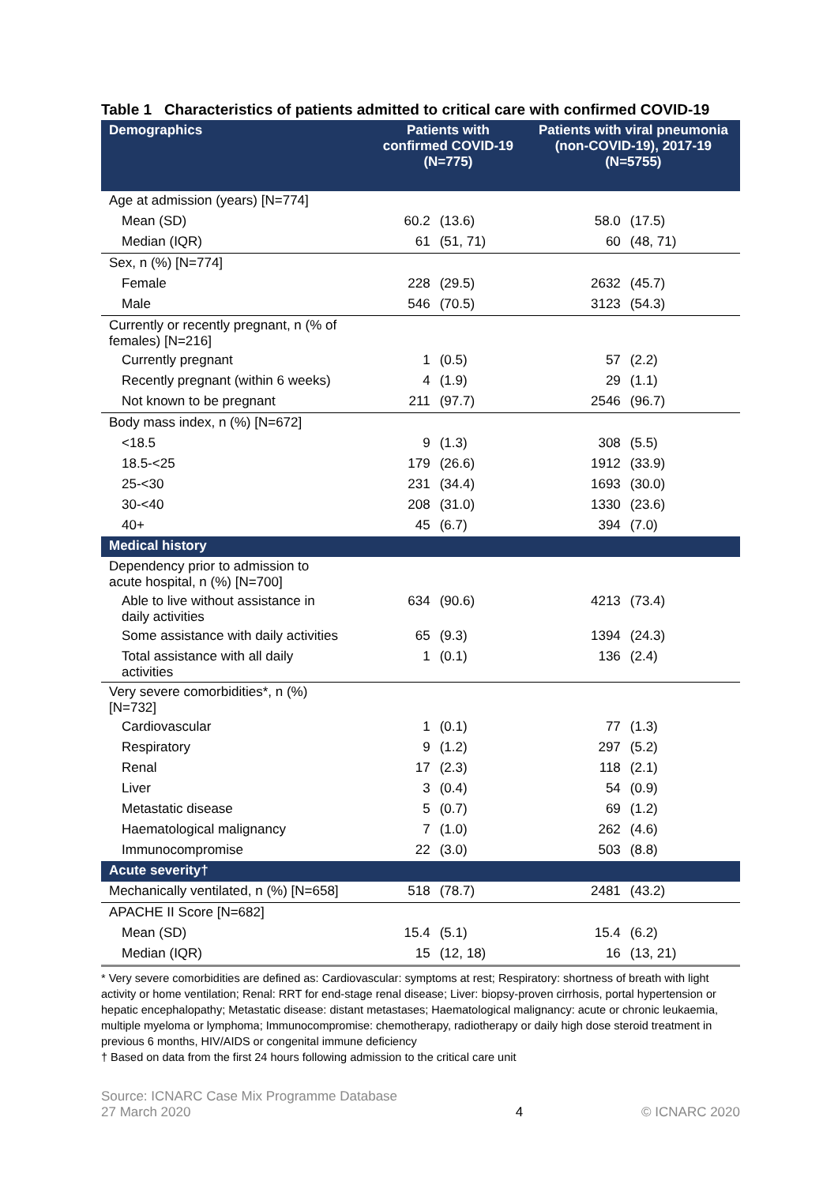Table 1 Characteristics of patients admitted to critical care with confirmed COVID-19
| Demographics | Patients with confirmed COVID-19 (N=775) | | Patients with viral pneumonia (non-COVID-19), 2017-19 (N=5755) | |
| --- | --- | --- | --- | --- |
| Age at admission (years) [N=774] | | | | |
| Mean (SD) | 60.2 | (13.6) | 58.0 | (17.5) |
| Median (IQR) | 61 | (51, 71) | 60 | (48, 71) |
| Sex, n (%) [N=774] | | | | |
| Female | 228 | (29.5) | 2632 | (45.7) |
| Male | 546 | (70.5) | 3123 | (54.3) |
| Currently or recently pregnant, n (% of females) [N=216] | | | | |
| Currently pregnant | 1 | (0.5) | 57 | (2.2) |
| Recently pregnant (within 6 weeks) | 4 | (1.9) | 29 | (1.1) |
| Not known to be pregnant | 211 | (97.7) | 2546 | (96.7) |
| Body mass index, n (%) [N=672] | | | | |
| <18.5 | 9 | (1.3) | 308 | (5.5) |
| 18.5-<25 | 179 | (26.6) | 1912 | (33.9) |
| 25-<30 | 231 | (34.4) | 1693 | (30.0) |
| 30-<40 | 208 | (31.0) | 1330 | (23.6) |
| 40+ | 45 | (6.7) | 394 | (7.0) |
| Medical history | | | | |
| Dependency prior to admission to acute hospital, n (%) [N=700] | | | | |
| Able to live without assistance in daily activities | 634 | (90.6) | 4213 | (73.4) |
| Some assistance with daily activities | 65 | (9.3) | 1394 | (24.3) |
| Total assistance with all daily activities | 1 | (0.1) | 136 | (2.4) |
| Very severe comorbidities*, n (%) [N=732] | | | | |
| Cardiovascular | 1 | (0.1) | 77 | (1.3) |
| Respiratory | 9 | (1.2) | 297 | (5.2) |
| Renal | 17 | (2.3) | 118 | (2.1) |
| Liver | 3 | (0.4) | 54 | (0.9) |
| Metastatic disease | 5 | (0.7) | 69 | (1.2) |
| Haematological malignancy | 7 | (1.0) | 262 | (4.6) |
| Immunocompromise | 22 | (3.0) | 503 | (8.8) |
| Acute severity† | | | | |
| Mechanically ventilated, n (%) [N=658] | 518 | (78.7) | 2481 | (43.2) |
| APACHE II Score [N=682] | | | | |
| Mean (SD) | 15.4 | (5.1) | 15.4 | (6.2) |
| Median (IQR) | 15 | (12, 18) | 16 | (13, 21) |
* Very severe comorbidities are defined as: Cardiovascular: symptoms at rest; Respiratory: shortness of breath with light activity or home ventilation; Renal: RRT for end-stage renal disease; Liver: biopsy-proven cirrhosis, portal hypertension or hepatic encephalopathy; Metastatic disease: distant metastases; Haematological malignancy: acute or chronic leukaemia, multiple myeloma or lymphoma; Immunocompromise: chemotherapy, radiotherapy or daily high dose steroid treatment in previous 6 months, HIV/AIDS or congenital immune deficiency
† Based on data from the first 24 hours following admission to the critical care unit
Source: ICNARC Case Mix Programme Database
27 March 2020
4 © ICNARC 2020